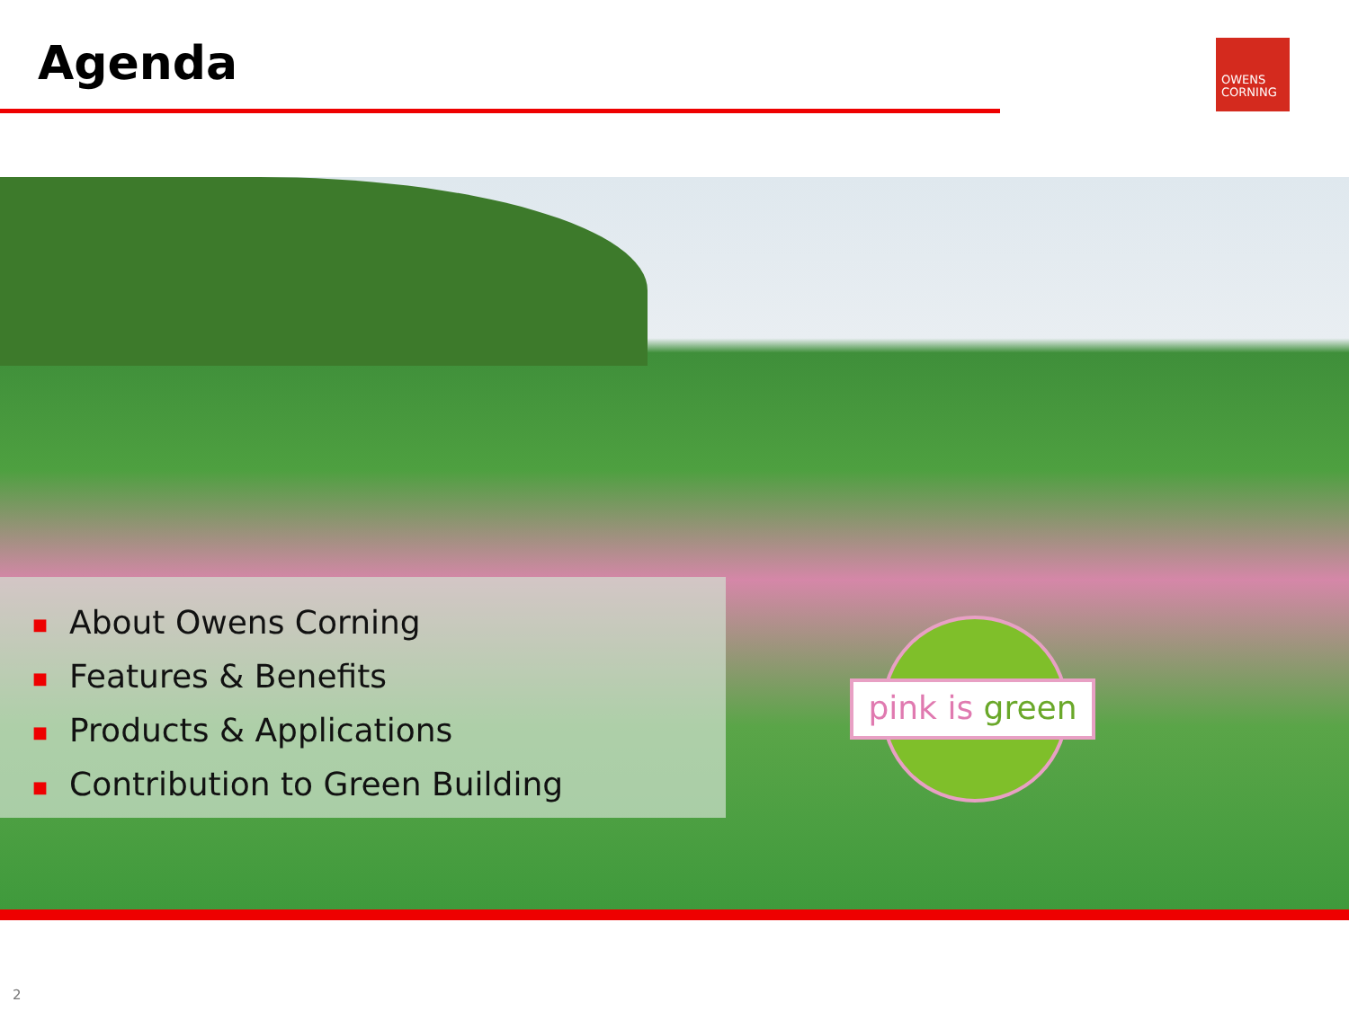Agenda
OWENS
CORNING
■ About Owens Corning
■ Features & Benefits
■ Products & Applications
■ Contribution to Green Building
pink is green
2